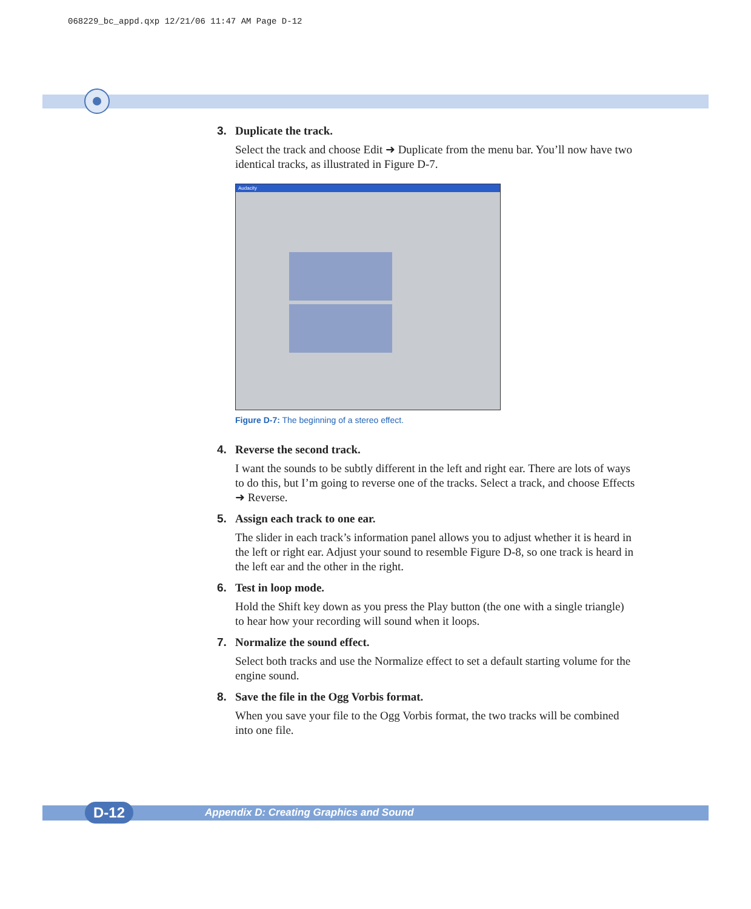068229_bc_appd.qxp 12/21/06 11:47 AM Page D-12
3. Duplicate the track.
Select the track and choose Edit ➜ Duplicate from the menu bar. You’ll now have two identical tracks, as illustrated in Figure D-7.
Audacity
Figure D-7: The beginning of a stereo effect.
4. Reverse the second track.
I want the sounds to be subtly different in the left and right ear. There are lots of ways to do this, but I’m going to reverse one of the tracks. Select a track, and choose Effects ➜ Reverse.
5. Assign each track to one ear.
The slider in each track’s information panel allows you to adjust whether it is heard in the left or right ear. Adjust your sound to resemble Figure D-8, so one track is heard in the left ear and the other in the right.
6. Test in loop mode.
Hold the Shift key down as you press the Play button (the one with a single triangle) to hear how your recording will sound when it loops.
7. Normalize the sound effect.
Select both tracks and use the Normalize effect to set a default starting volume for the engine sound.
8. Save the file in the Ogg Vorbis format.
When you save your file to the Ogg Vorbis format, the two tracks will be combined into one file.
D-12
Appendix D: Creating Graphics and Sound